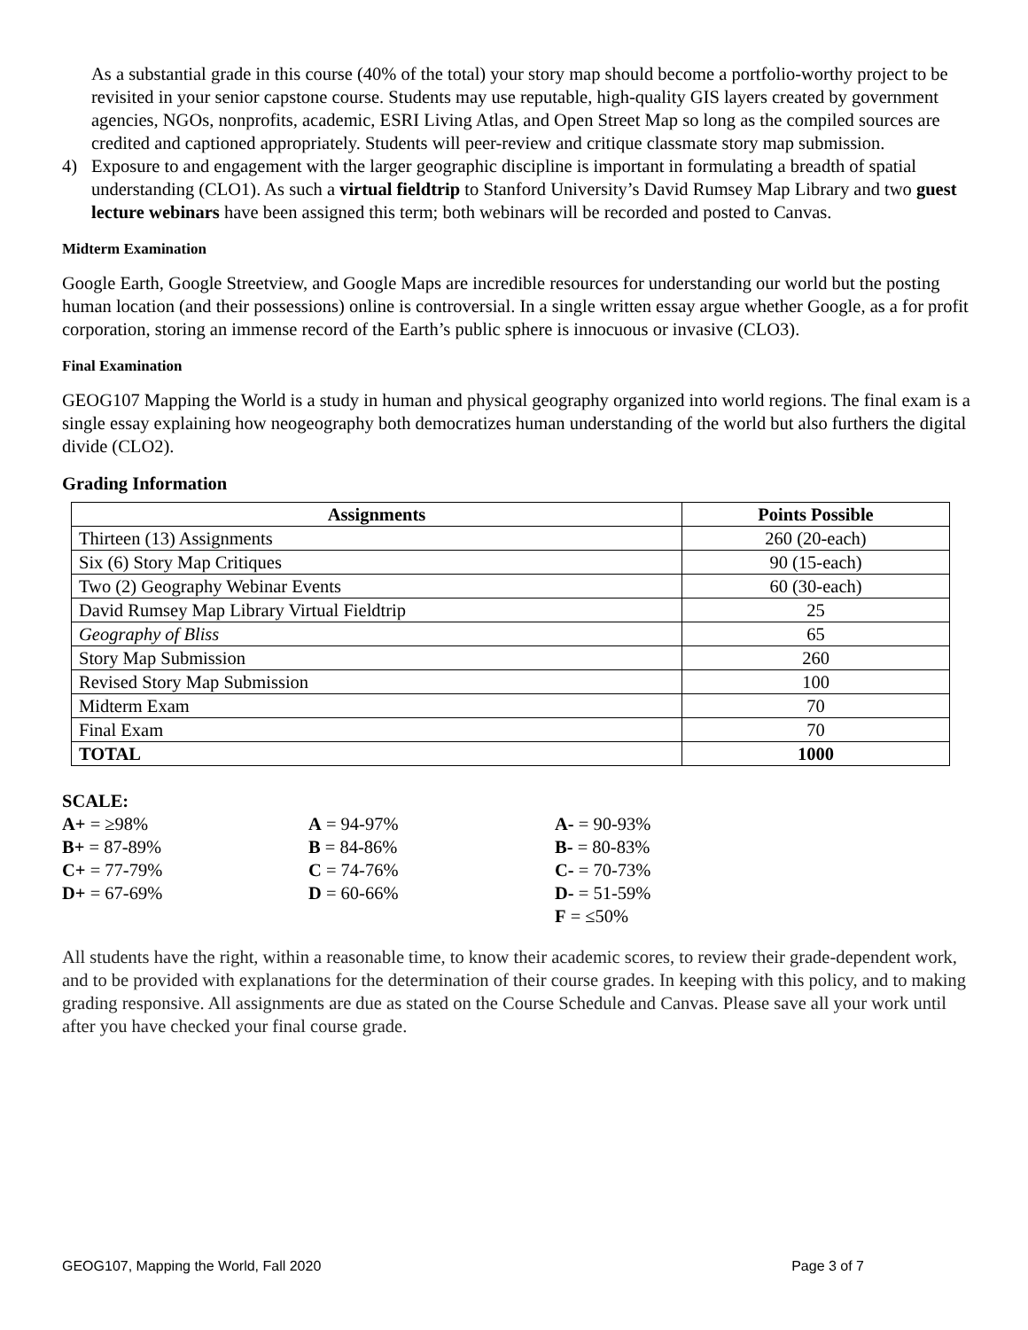As a substantial grade in this course (40% of the total) your story map should become a portfolio-worthy project to be revisited in your senior capstone course. Students may use reputable, high-quality GIS layers created by government agencies, NGOs, nonprofits, academic, ESRI Living Atlas, and Open Street Map so long as the compiled sources are credited and captioned appropriately. Students will peer-review and critique classmate story map submission.
4) Exposure to and engagement with the larger geographic discipline is important in formulating a breadth of spatial understanding (CLO1). As such a virtual fieldtrip to Stanford University’s David Rumsey Map Library and two guest lecture webinars have been assigned this term; both webinars will be recorded and posted to Canvas.
Midterm Examination
Google Earth, Google Streetview, and Google Maps are incredible resources for understanding our world but the posting human location (and their possessions) online is controversial. In a single written essay argue whether Google, as a for profit corporation, storing an immense record of the Earth’s public sphere is innocuous or invasive (CLO3).
Final Examination
GEOG107 Mapping the World is a study in human and physical geography organized into world regions. The final exam is a single essay explaining how neogeography both democratizes human understanding of the world but also furthers the digital divide (CLO2).
Grading Information
| Assignments | Points Possible |
| --- | --- |
| Thirteen (13) Assignments | 260 (20-each) |
| Six (6) Story Map Critiques | 90 (15-each) |
| Two (2) Geography Webinar Events | 60 (30-each) |
| David Rumsey Map Library Virtual Fieldtrip | 25 |
| Geography of Bliss | 65 |
| Story Map Submission | 260 |
| Revised Story Map Submission | 100 |
| Midterm Exam | 70 |
| Final Exam | 70 |
| TOTAL | 1000 |
SCALE:
| A+ = ≥98% | A = 94-97% | A- = 90-93% |
| B+ = 87-89% | B = 84-86% | B- = 80-83% |
| C+ = 77-79% | C = 74-76% | C- = 70-73% |
| D+ = 67-69% | D = 60-66% | D- = 51-59% |
| | | F = ≤50% |
All students have the right, within a reasonable time, to know their academic scores, to review their grade-dependent work, and to be provided with explanations for the determination of their course grades. In keeping with this policy, and to making grading responsive. All assignments are due as stated on the Course Schedule and Canvas. Please save all your work until after you have checked your final course grade.
GEOG107, Mapping the World, Fall 2020 Page 3 of 7